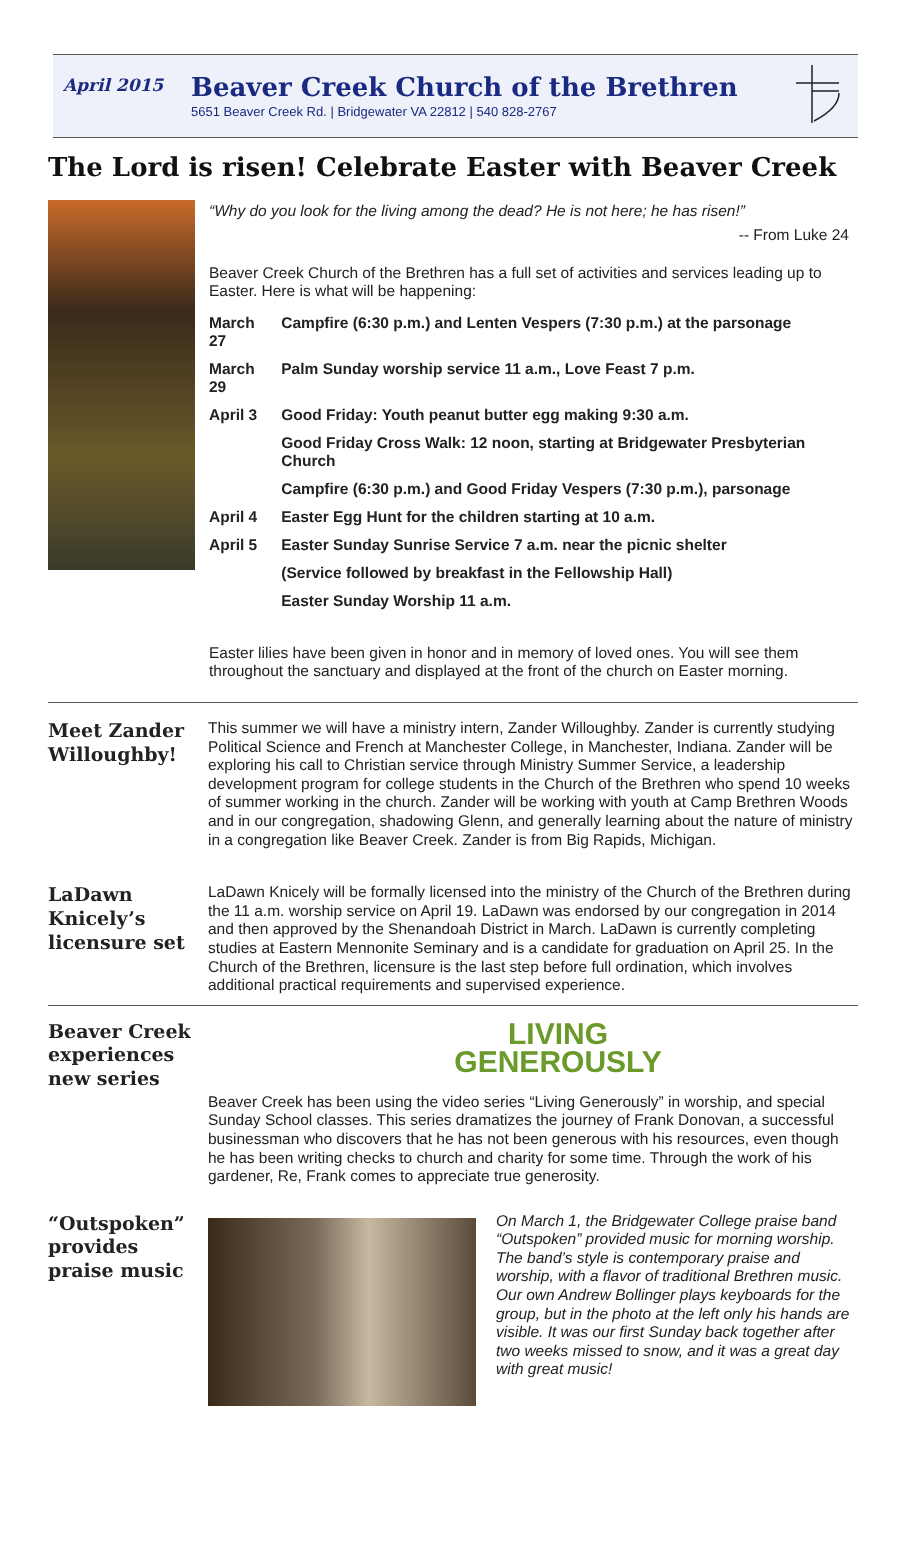April 2015
Beaver Creek Church of the Brethren
5651 Beaver Creek Rd. | Bridgewater VA 22812 | 540 828-2767
The Lord is risen! Celebrate Easter with Beaver Creek
“Why do you look for the living among the dead? He is not here; he has risen!”
-- From Luke 24
Beaver Creek Church of the Brethren has a full set of activities and services leading up to Easter. Here is what will be happening:
| March 27 | Campfire (6:30 p.m.) and Lenten Vespers (7:30 p.m.) at the parsonage |
| March 29 | Palm Sunday worship service 11 a.m., Love Feast 7 p.m. |
| April 3 | Good Friday: Youth peanut butter egg making 9:30 a.m. |
| | Good Friday Cross Walk: 12 noon, starting at Bridgewater Presbyterian Church |
| | Campfire (6:30 p.m.) and Good Friday Vespers (7:30 p.m.), parsonage |
| April 4 | Easter Egg Hunt for the children starting at 10 a.m. |
| April 5 | Easter Sunday Sunrise Service 7 a.m. near the picnic shelter |
| | (Service followed by breakfast in the Fellowship Hall) |
| | Easter Sunday Worship 11 a.m. |
Easter lilies have been given in honor and in memory of loved ones. You will see them throughout the sanctuary and displayed at the front of the church on Easter morning.
Meet Zander Willoughby!
This summer we will have a ministry intern, Zander Willoughby. Zander is currently studying Political Science and French at Manchester College, in Manchester, Indiana. Zander will be exploring his call to Christian service through Ministry Summer Service, a leadership development program for college students in the Church of the Brethren who spend 10 weeks of summer working in the church. Zander will be working with youth at Camp Brethren Woods and in our congregation, shadowing Glenn, and generally learning about the nature of ministry in a congregation like Beaver Creek. Zander is from Big Rapids, Michigan.
LaDawn Knicely’s licensure set
LaDawn Knicely will be formally licensed into the ministry of the Church of the Brethren during the 11 a.m. worship service on April 19. LaDawn was endorsed by our congregation in 2014 and then approved by the Shenandoah District in March. LaDawn is currently completing studies at Eastern Mennonite Seminary and is a candidate for graduation on April 25. In the Church of the Brethren, licensure is the last step before full ordination, which involves additional practical requirements and supervised experience.
Beaver Creek experiences new series
LIVING
GENEROUSLY
Beaver Creek has been using the video series “Living Generously” in worship, and special Sunday School classes. This series dramatizes the journey of Frank Donovan, a successful businessman who discovers that he has not been generous with his resources, even though he has been writing checks to church and charity for some time. Through the work of his gardener, Re, Frank comes to appreciate true generosity.
“Outspoken” provides praise music
On March 1, the Bridgewater College praise band “Outspoken” provided music for morning worship. The band’s style is contemporary praise and worship, with a flavor of traditional Brethren music. Our own Andrew Bollinger plays keyboards for the group, but in the photo at the left only his hands are visible. It was our first Sunday back together after two weeks missed to snow, and it was a great day with great music!